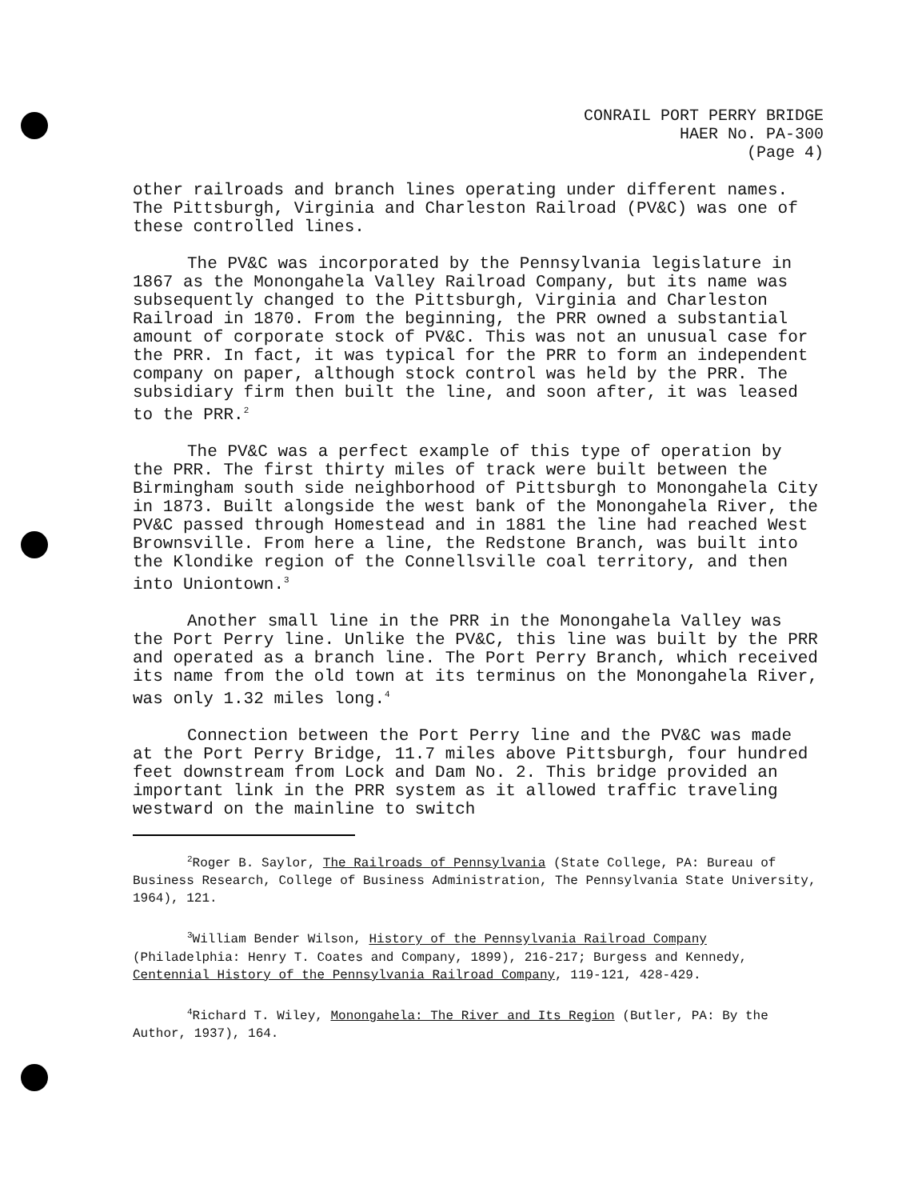CONRAIL PORT PERRY BRIDGE
HAER No. PA-300
(Page 4)
other railroads and branch lines operating under different names. The Pittsburgh, Virginia and Charleston Railroad (PV&C) was one of these controlled lines.
The PV&C was incorporated by the Pennsylvania legislature in 1867 as the Monongahela Valley Railroad Company, but its name was subsequently changed to the Pittsburgh, Virginia and Charleston Railroad in 1870. From the beginning, the PRR owned a substantial amount of corporate stock of PV&C. This was not an unusual case for the PRR. In fact, it was typical for the PRR to form an independent company on paper, although stock control was held by the PRR. The subsidiary firm then built the line, and soon after, it was leased to the PRR.<sup>2</sup>
The PV&C was a perfect example of this type of operation by the PRR. The first thirty miles of track were built between the Birmingham south side neighborhood of Pittsburgh to Monongahela City in 1873. Built alongside the west bank of the Monongahela River, the PV&C passed through Homestead and in 1881 the line had reached West Brownsville. From here a line, the Redstone Branch, was built into the Klondike region of the Connellsville coal territory, and then into Uniontown.<sup>3</sup>
Another small line in the PRR in the Monongahela Valley was the Port Perry line. Unlike the PV&C, this line was built by the PRR and operated as a branch line. The Port Perry Branch, which received its name from the old town at its terminus on the Monongahela River, was only 1.32 miles long.<sup>4</sup>
Connection between the Port Perry line and the PV&C was made at the Port Perry Bridge, 11.7 miles above Pittsburgh, four hundred feet downstream from Lock and Dam No. 2. This bridge provided an important link in the PRR system as it allowed traffic traveling westward on the mainline to switch
<sup>2</sup> Roger B. Saylor, The Railroads of Pennsylvania (State College, PA: Bureau of Business Research, College of Business Administration, The Pennsylvania State University, 1964), 121.
<sup>3</sup> William Bender Wilson, History of the Pennsylvania Railroad Company (Philadelphia: Henry T. Coates and Company, 1899), 216-217; Burgess and Kennedy, Centennial History of the Pennsylvania Railroad Company, 119-121, 428-429.
<sup>4</sup> Richard T. Wiley, Monongahela: The River and Its Region (Butler, PA: By the Author, 1937), 164.